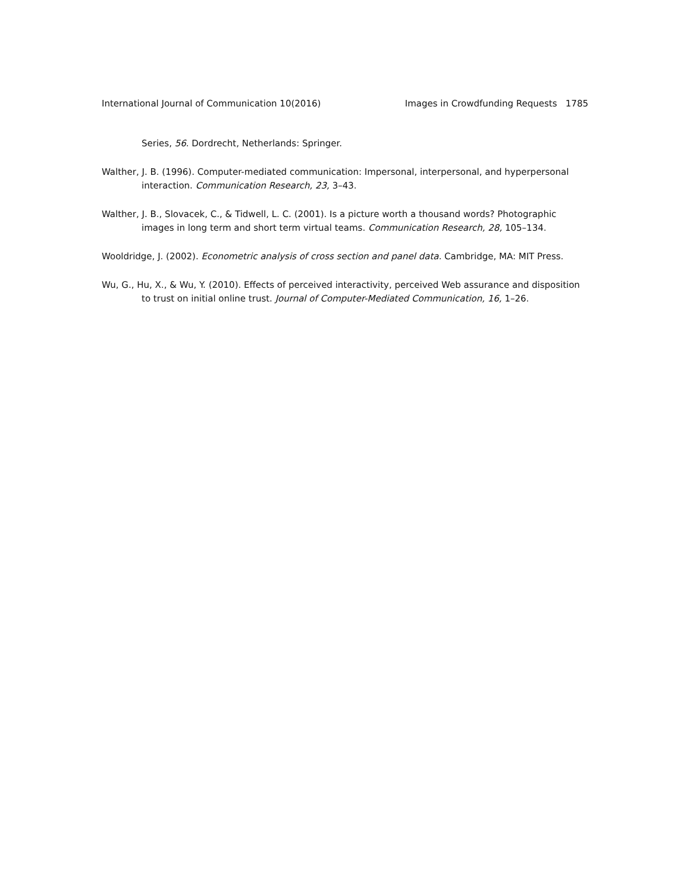International Journal of Communication 10(2016) Images in Crowdfunding Requests 1785
Series, 56. Dordrecht, Netherlands: Springer.
Walther, J. B. (1996). Computer-mediated communication: Impersonal, interpersonal, and hyperpersonal interaction. Communication Research, 23, 3–43.
Walther, J. B., Slovacek, C., & Tidwell, L. C. (2001). Is a picture worth a thousand words? Photographic images in long term and short term virtual teams. Communication Research, 28, 105–134.
Wooldridge, J. (2002). Econometric analysis of cross section and panel data. Cambridge, MA: MIT Press.
Wu, G., Hu, X., & Wu, Y. (2010). Effects of perceived interactivity, perceived Web assurance and disposition to trust on initial online trust. Journal of Computer-Mediated Communication, 16, 1–26.